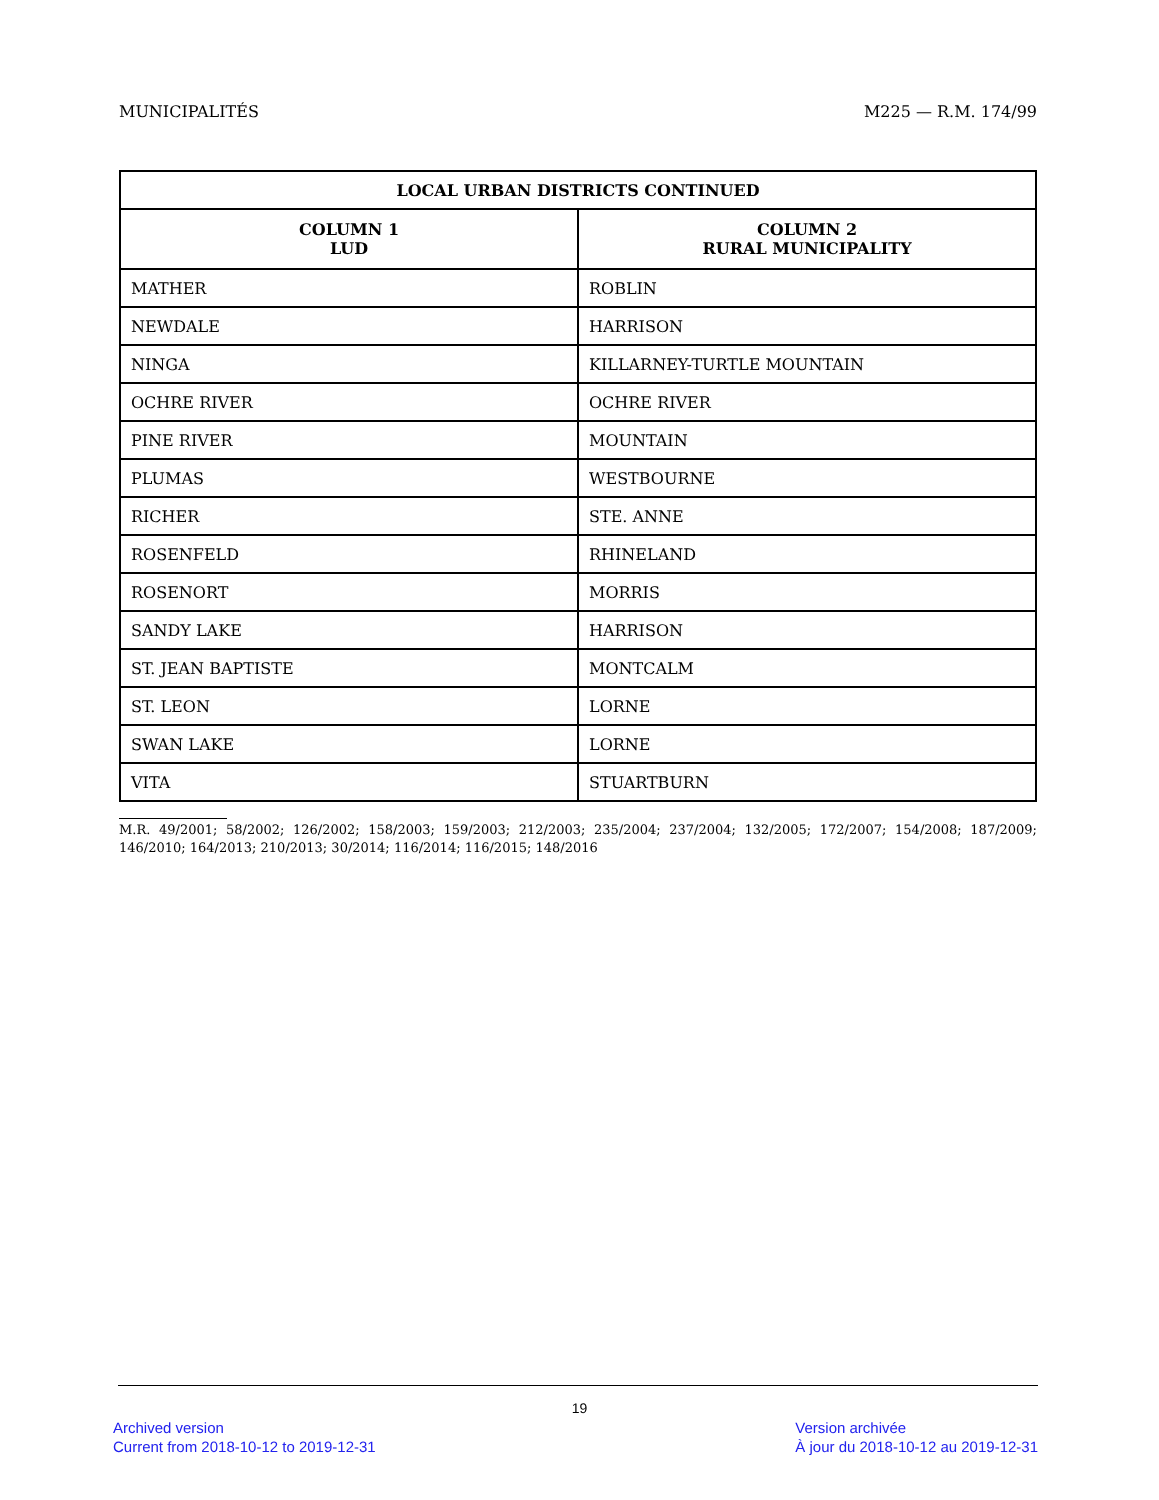MUNICIPALITÉS M225 — R.M. 174/99
| LOCAL URBAN DISTRICTS CONTINUED | |
| --- | --- |
| COLUMN 1 LUD | COLUMN 2 RURAL MUNICIPALITY |
| MATHER | ROBLIN |
| NEWDALE | HARRISON |
| NINGA | KILLARNEY-TURTLE MOUNTAIN |
| OCHRE RIVER | OCHRE RIVER |
| PINE RIVER | MOUNTAIN |
| PLUMAS | WESTBOURNE |
| RICHER | STE. ANNE |
| ROSENFELD | RHINELAND |
| ROSENORT | MORRIS |
| SANDY LAKE | HARRISON |
| ST. JEAN BAPTISTE | MONTCALM |
| ST. LEON | LORNE |
| SWAN LAKE | LORNE |
| VITA | STUARTBURN |
M.R. 49/2001; 58/2002; 126/2002; 158/2003; 159/2003; 212/2003; 235/2004; 237/2004; 132/2005; 172/2007; 154/2008; 187/2009; 146/2010; 164/2013; 210/2013; 30/2014; 116/2014; 116/2015; 148/2016
19
Archived version
Current from 2018-10-12 to 2019-12-31
Version archivée
À jour du 2018-10-12 au 2019-12-31